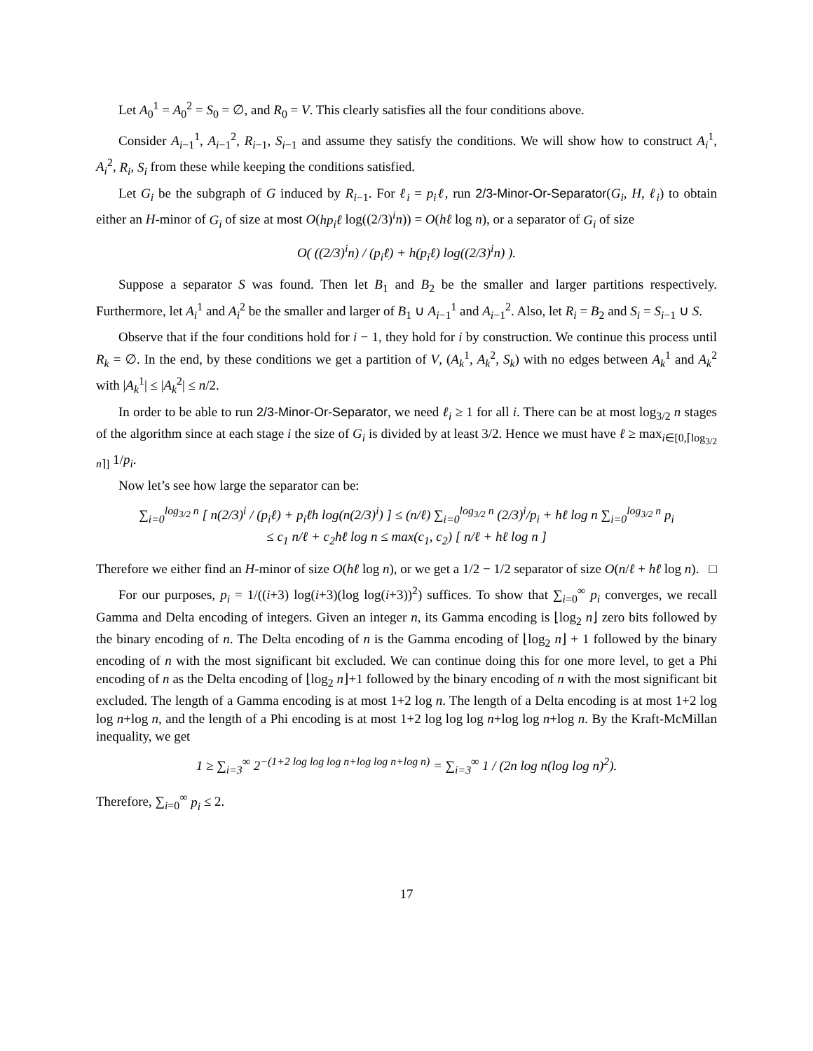Let A<sub>0</sub><sup>1</sup> = A<sub>0</sub><sup>2</sup> = S<sub>0</sub> = ∅, and R<sub>0</sub> = V. This clearly satisfies all the four conditions above.
Consider A<sub>i−1</sub><sup>1</sup>, A<sub>i−1</sub><sup>2</sup>, R<sub>i−1</sub>, S<sub>i−1</sub> and assume they satisfy the conditions. We will show how to construct A<sub>i</sub><sup>1</sup>, A<sub>i</sub><sup>2</sup>, R<sub>i</sub>, S<sub>i</sub> from these while keeping the conditions satisfied.
Let G<sub>i</sub> be the subgraph of G induced by R<sub>i−1</sub>. For ℓ<sub>i</sub> = p<sub>i</sub>ℓ, run 2/3-Minor-Or-Separator(G<sub>i</sub>, H, ℓ<sub>i</sub>) to obtain either an H-minor of G<sub>i</sub> of size at most O(hp<sub>i</sub>ℓ log((2/3)<sup>i</sup>n)) = O(hℓ log n), or a separator of G<sub>i</sub> of size
O( ((2/3)<sup>i</sup>n) / (p<sub>i</sub>ℓ) + h(p<sub>i</sub>ℓ) log((2/3)<sup>i</sup>n) ).
Suppose a separator S was found. Then let B<sub>1</sub> and B<sub>2</sub> be the smaller and larger partitions respectively. Furthermore, let A<sub>i</sub><sup>1</sup> and A<sub>i</sub><sup>2</sup> be the smaller and larger of B<sub>1</sub> ∪ A<sub>i−1</sub><sup>1</sup> and A<sub>i−1</sub><sup>2</sup>. Also, let R<sub>i</sub> = B<sub>2</sub> and S<sub>i</sub> = S<sub>i−1</sub> ∪ S.
Observe that if the four conditions hold for i − 1, they hold for i by construction. We continue this process until R<sub>k</sub> = ∅. In the end, by these conditions we get a partition of V, (A<sub>k</sub><sup>1</sup>, A<sub>k</sub><sup>2</sup>, S<sub>k</sub>) with no edges between A<sub>k</sub><sup>1</sup> and A<sub>k</sub><sup>2</sup> with |A<sub>k</sub><sup>1</sup>| ≤ |A<sub>k</sub><sup>2</sup>| ≤ n/2.
In order to be able to run 2/3-Minor-Or-Separator, we need ℓ<sub>i</sub> ≥ 1 for all i. There can be at most log<sub>3/2</sub> n stages of the algorithm since at each stage i the size of G<sub>i</sub> is divided by at least 3/2. Hence we must have ℓ ≥ max<sub>i∈[0,⌈log<sub>3/2</sub> n⌉]</sub> 1/p<sub>i</sub>.
Now let’s see how large the separator can be:
∑<sub>i=0</sub><sup>log<sub>3/2</sub> n</sup> [ n(2/3)<sup>i</sup> / (p<sub>i</sub>ℓ) + p<sub>i</sub>ℓh log(n(2/3)<sup>i</sup>) ] ≤ (n/ℓ) ∑<sub>i=0</sub><sup>log<sub>3/2</sub> n</sup> (2/3)<sup>i</sup>/p<sub>i</sub> + hℓ log n ∑<sub>i=0</sub><sup>log<sub>3/2</sub> n</sup> p<sub>i</sub>
≤ c<sub>1</sub> n/ℓ + c<sub>2</sub>hℓ log n ≤ max(c<sub>1</sub>, c<sub>2</sub>) [ n/ℓ + hℓ log n ]
Therefore we either find an H-minor of size O(hℓ log n), or we get a 1/2 − 1/2 separator of size O(n/ℓ + hℓ log n). □
For our purposes, p<sub>i</sub> = 1/((i+3) log(i+3)(log log(i+3))<sup>2</sup>) suffices. To show that ∑<sub>i=0</sub><sup>∞</sup> p<sub>i</sub> converges, we recall Gamma and Delta encoding of integers. Given an integer n, its Gamma encoding is ⌊log<sub>2</sub> n⌋ zero bits followed by the binary encoding of n. The Delta encoding of n is the Gamma encoding of ⌊log<sub>2</sub> n⌋ + 1 followed by the binary encoding of n with the most significant bit excluded. We can continue doing this for one more level, to get a Phi encoding of n as the Delta encoding of ⌊log<sub>2</sub> n⌋+1 followed by the binary encoding of n with the most significant bit excluded. The length of a Gamma encoding is at most 1+2 log n. The length of a Delta encoding is at most 1+2 log log n+log n, and the length of a Phi encoding is at most 1+2 log log log n+log log n+log n. By the Kraft-McMillan inequality, we get
1 ≥ ∑<sub>i=3</sub><sup>∞</sup> 2<sup>−(1+2 log log log n+log log n+log n)</sup> = ∑<sub>i=3</sub><sup>∞</sup> 1 / (2n log n(log log n)<sup>2</sup>).
Therefore, ∑<sub>i=0</sub><sup>∞</sup> p<sub>i</sub> ≤ 2.
17